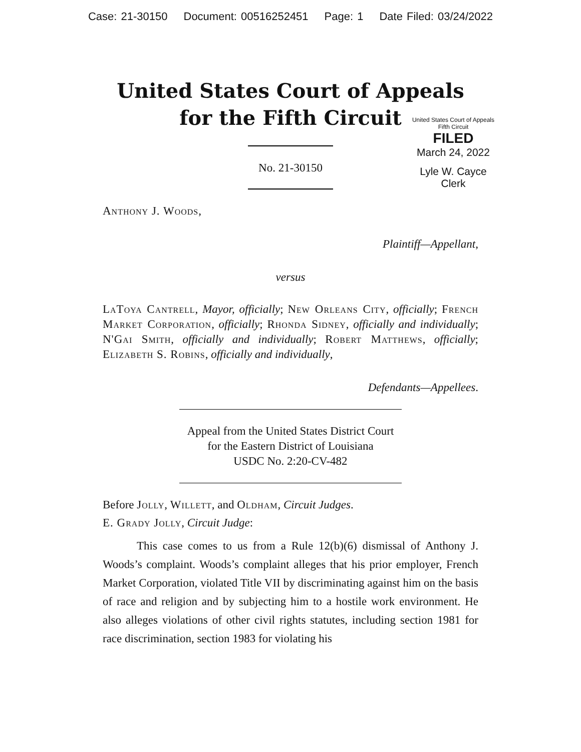Case: 21-30150 Document: 00516252451 Page: 1 Date Filed: 03/24/2022
United States Court of Appeals
for the Fifth Circuit
United States Court of Appeals
Fifth Circuit
FILED
March 24, 2022
Lyle W. Cayce
Clerk
No. 21-30150
Anthony J. Woods,
Plaintiff—Appellant,
versus
LaToya Cantrell, Mayor, officially; New Orleans City, officially; French Market Corporation, officially; Rhonda Sidney, officially and individually; N'Gai Smith, officially and individually; Robert Matthews, officially; Elizabeth S. Robins, officially and individually,
Defendants—Appellees.
Appeal from the United States District Court
for the Eastern District of Louisiana
USDC No. 2:20-CV-482
Before Jolly, Willett, and Oldham, Circuit Judges.
E. Grady Jolly, Circuit Judge:
This case comes to us from a Rule 12(b)(6) dismissal of Anthony J. Woods’s complaint. Woods’s complaint alleges that his prior employer, French Market Corporation, violated Title VII by discriminating against him on the basis of race and religion and by subjecting him to a hostile work environment. He also alleges violations of other civil rights statutes, including section 1981 for race discrimination, section 1983 for violating his